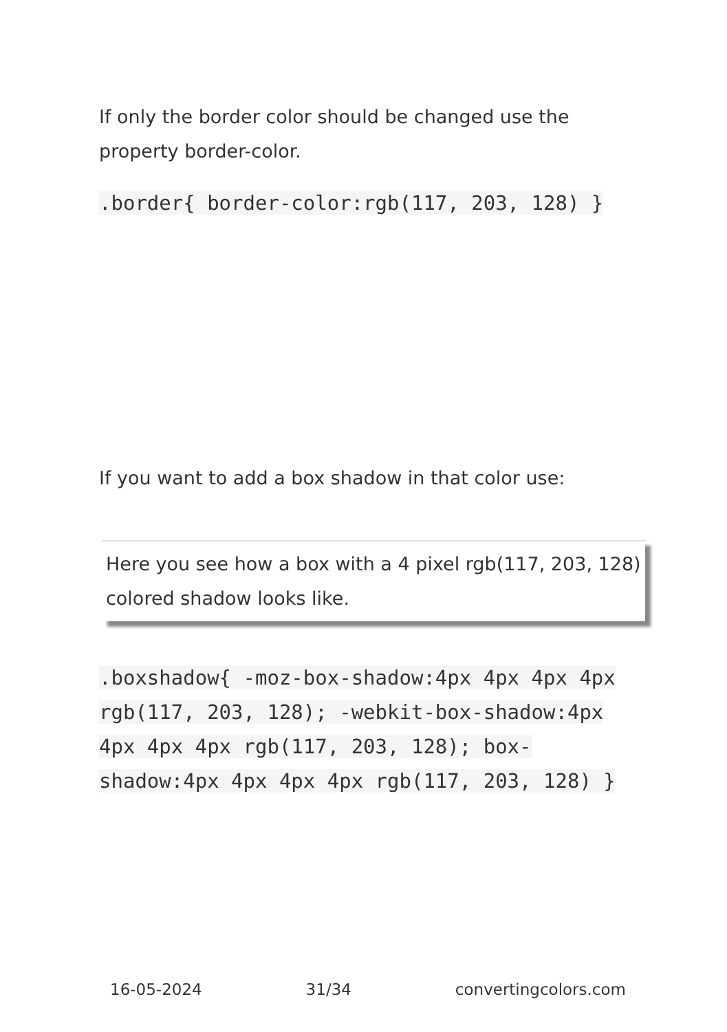If only the border color should be changed use the property border-color.
.border{ border-color:rgb(117, 203, 128) }
If you want to add a box shadow in that color use:
Here you see how a box with a 4 pixel rgb(117, 203, 128) colored shadow looks like.
.boxshadow{ -moz-box-shadow:4px 4px 4px 4px rgb(117, 203, 128); -webkit-box-shadow:4px 4px 4px 4px rgb(117, 203, 128); box-shadow:4px 4px 4px 4px rgb(117, 203, 128) }
16-05-2024 31/34 convertingcolors.com